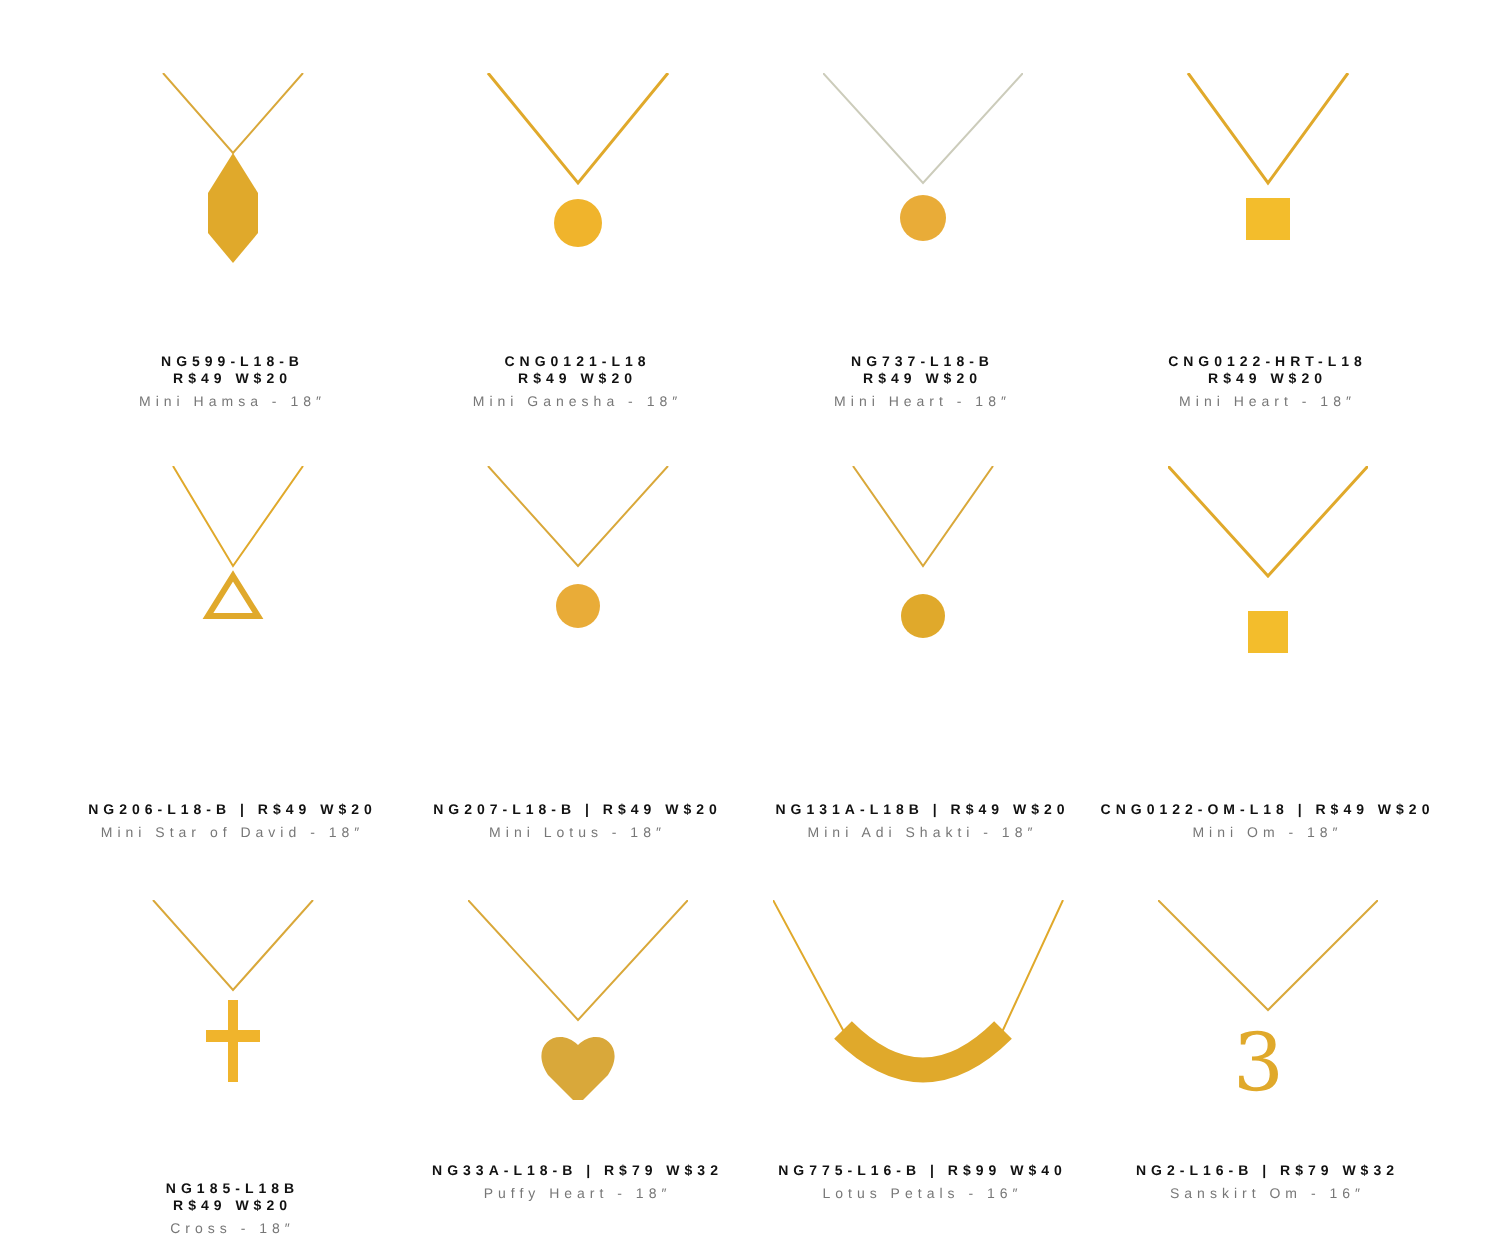NG599-L18-B
R$49 W$20
Mini Hamsa - 18″
CNG0121-L18
R$49 W$20
Mini Ganesha - 18″
NG737-L18-B
R$49 W$20
Mini Heart - 18″
CNG0122-HRT-L18
R$49 W$20
Mini Heart - 18″
NG206-L18-B | R$49 W$20
Mini Star of David - 18″
NG207-L18-B | R$49 W$20
Mini Lotus - 18″
NG131A-L18B | R$49 W$20
Mini Adi Shakti - 18″
CNG0122-OM-L18 | R$49 W$20
Mini Om - 18″
NG185-L18B
R$49 W$20
Cross - 18″
NG33A-L18-B | R$79 W$32
Puffy Heart - 18″
NG775-L16-B | R$99 W$40
Lotus Petals - 16″
3
NG2-L16-B | R$79 W$32
Sanskirt Om - 16″